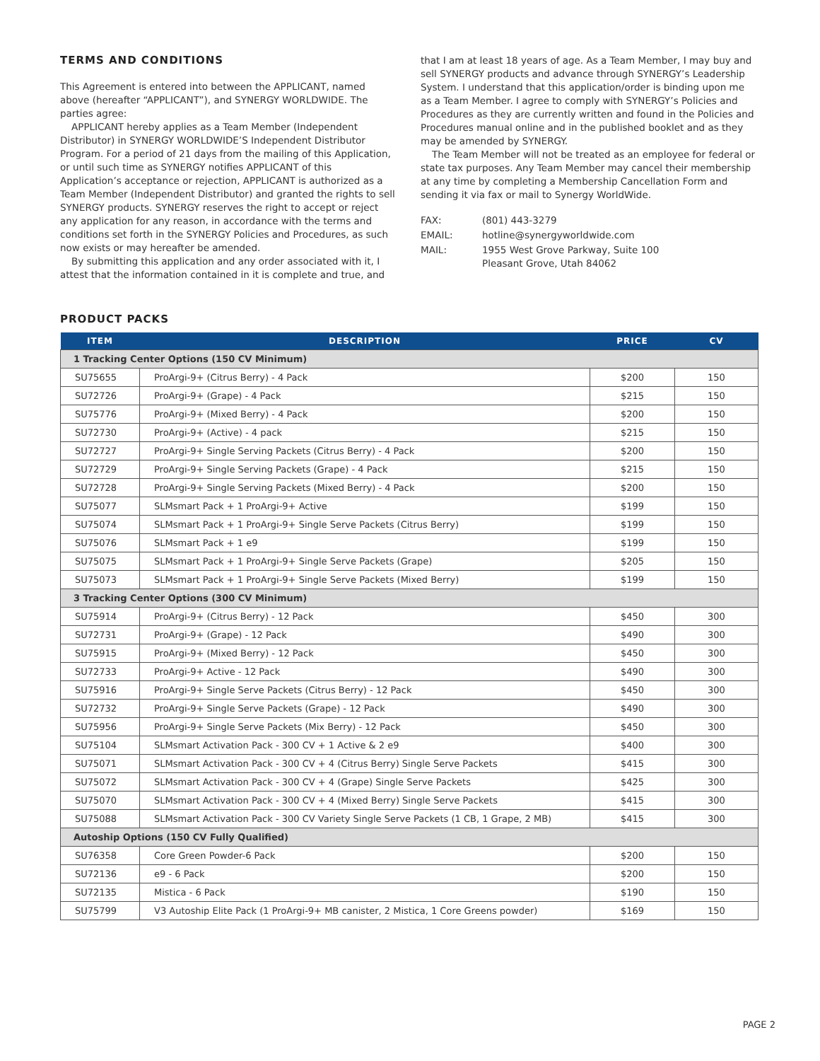TERMS AND CONDITIONS
This Agreement is entered into between the APPLICANT, named above (hereafter “APPLICANT”), and SYNERGY WORLDWIDE. The parties agree:
APPLICANT hereby applies as a Team Member (Independent Distributor) in SYNERGY WORLDWIDE’S Independent Distributor Program. For a period of 21 days from the mailing of this Application, or until such time as SYNERGY notifies APPLICANT of this Application’s acceptance or rejection, APPLICANT is authorized as a Team Member (Independent Distributor) and granted the rights to sell SYNERGY products. SYNERGY reserves the right to accept or reject any application for any reason, in accordance with the terms and conditions set forth in the SYNERGY Policies and Procedures, as such now exists or may hereafter be amended.
By submitting this application and any order associated with it, I attest that the information contained in it is complete and true, and
that I am at least 18 years of age. As a Team Member, I may buy and sell SYNERGY products and advance through SYNERGY’s Leadership System. I understand that this application/order is binding upon me as a Team Member. I agree to comply with SYNERGY’s Policies and Procedures as they are currently written and found in the Policies and Procedures manual online and in the published booklet and as they may be amended by SYNERGY.
The Team Member will not be treated as an employee for federal or state tax purposes. Any Team Member may cancel their membership at any time by completing a Membership Cancellation Form and sending it via fax or mail to Synergy WorldWide.
| FAX: | (801) 443-3279 |
| EMAIL: | hotline@synergyworldwide.com |
| MAIL: | 1955 West Grove Parkway, Suite 100 Pleasant Grove, Utah 84062 |
PRODUCT PACKS
| ITEM | DESCRIPTION | PRICE | CV |
| --- | --- | --- | --- |
| 1 Tracking Center Options (150 CV Minimum) | | | |
| SU75655 | ProArgi-9+ (Citrus Berry) - 4 Pack | $200 | 150 |
| SU72726 | ProArgi-9+ (Grape) - 4 Pack | $215 | 150 |
| SU75776 | ProArgi-9+ (Mixed Berry) - 4 Pack | $200 | 150 |
| SU72730 | ProArgi-9+ (Active) - 4 pack | $215 | 150 |
| SU72727 | ProArgi-9+ Single Serving Packets (Citrus Berry) - 4 Pack | $200 | 150 |
| SU72729 | ProArgi-9+ Single Serving Packets (Grape) - 4 Pack | $215 | 150 |
| SU72728 | ProArgi-9+ Single Serving Packets (Mixed Berry) - 4 Pack | $200 | 150 |
| SU75077 | SLMsmart Pack + 1 ProArgi-9+ Active | $199 | 150 |
| SU75074 | SLMsmart Pack + 1 ProArgi-9+ Single Serve Packets (Citrus Berry) | $199 | 150 |
| SU75076 | SLMsmart Pack + 1 e9 | $199 | 150 |
| SU75075 | SLMsmart Pack + 1 ProArgi-9+ Single Serve Packets (Grape) | $205 | 150 |
| SU75073 | SLMsmart Pack + 1 ProArgi-9+ Single Serve Packets (Mixed Berry) | $199 | 150 |
| 3 Tracking Center Options (300 CV Minimum) | | | |
| SU75914 | ProArgi-9+ (Citrus Berry) - 12 Pack | $450 | 300 |
| SU72731 | ProArgi-9+ (Grape) - 12 Pack | $490 | 300 |
| SU75915 | ProArgi-9+ (Mixed Berry) - 12 Pack | $450 | 300 |
| SU72733 | ProArgi-9+ Active - 12 Pack | $490 | 300 |
| SU75916 | ProArgi-9+ Single Serve Packets (Citrus Berry) - 12 Pack | $450 | 300 |
| SU72732 | ProArgi-9+ Single Serve Packets (Grape) - 12 Pack | $490 | 300 |
| SU75956 | ProArgi-9+ Single Serve Packets (Mix Berry) - 12 Pack | $450 | 300 |
| SU75104 | SLMsmart Activation Pack - 300 CV + 1 Active & 2 e9 | $400 | 300 |
| SU75071 | SLMsmart Activation Pack - 300 CV + 4 (Citrus Berry) Single Serve Packets | $415 | 300 |
| SU75072 | SLMsmart Activation Pack - 300 CV + 4 (Grape) Single Serve Packets | $425 | 300 |
| SU75070 | SLMsmart Activation Pack - 300 CV + 4 (Mixed Berry) Single Serve Packets | $415 | 300 |
| SU75088 | SLMsmart Activation Pack - 300 CV Variety Single Serve Packets (1 CB, 1 Grape, 2 MB) | $415 | 300 |
| Autoship Options (150 CV Fully Qualified) | | | |
| SU76358 | Core Green Powder-6 Pack | $200 | 150 |
| SU72136 | e9 - 6 Pack | $200 | 150 |
| SU72135 | Mistica - 6 Pack | $190 | 150 |
| SU75799 | V3 Autoship Elite Pack (1 ProArgi-9+ MB canister, 2 Mistica, 1 Core Greens powder) | $169 | 150 |
PAGE 2